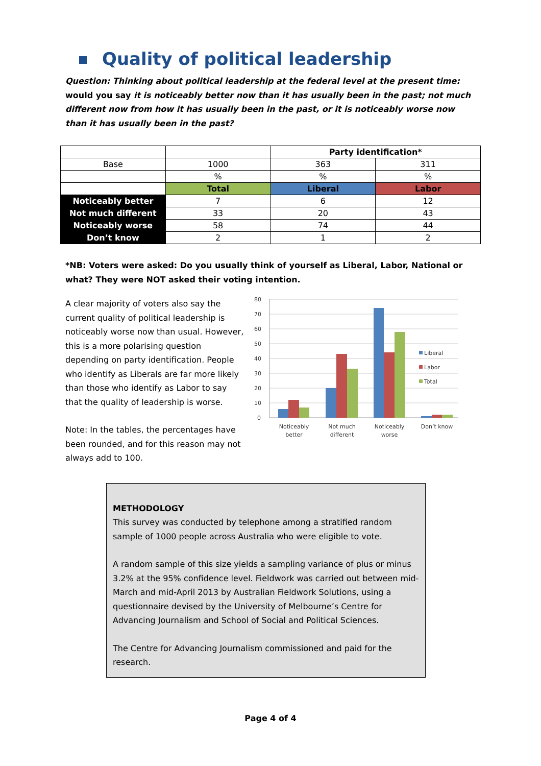Quality of political leadership
Question: Thinking about political leadership at the federal level at the present time: would you say it is noticeably better now than it has usually been in the past; not much different now from how it has usually been in the past, or it is noticeably worse now than it has usually been in the past?
| | | Party identification* | |
| Base | 1000 | 363 | 311 |
| | % | % | % |
| | Total | Liberal | Labor |
| Noticeably better | 7 | 6 | 12 |
| Not much different | 33 | 20 | 43 |
| Noticeably worse | 58 | 74 | 44 |
| Don’t know | 2 | 1 | 2 |
*NB: Voters were asked: Do you usually think of yourself as Liberal, Labor, National or what? They were NOT asked their voting intention.
A clear majority of voters also say the current quality of political leadership is noticeably worse now than usual. However, this is a more polarising question depending on party identification. People who identify as Liberals are far more likely than those who identify as Labor to say that the quality of leadership is worse.
Note: In the tables, the percentages have been rounded, and for this reason may not always add to 100.
80
70
60
50
40
30
20
10
0
Liberal
Labor
Total
Noticeably
better
Not much
different
Noticeably
worse
Don’t know
METHODOLOGY
This survey was conducted by telephone among a stratified random sample of 1000 people across Australia who were eligible to vote.
A random sample of this size yields a sampling variance of plus or minus 3.2% at the 95% confidence level. Fieldwork was carried out between mid-March and mid-April 2013 by Australian Fieldwork Solutions, using a questionnaire devised by the University of Melbourne’s Centre for Advancing Journalism and School of Social and Political Sciences.
The Centre for Advancing Journalism commissioned and paid for the research.
Page 4 of 4